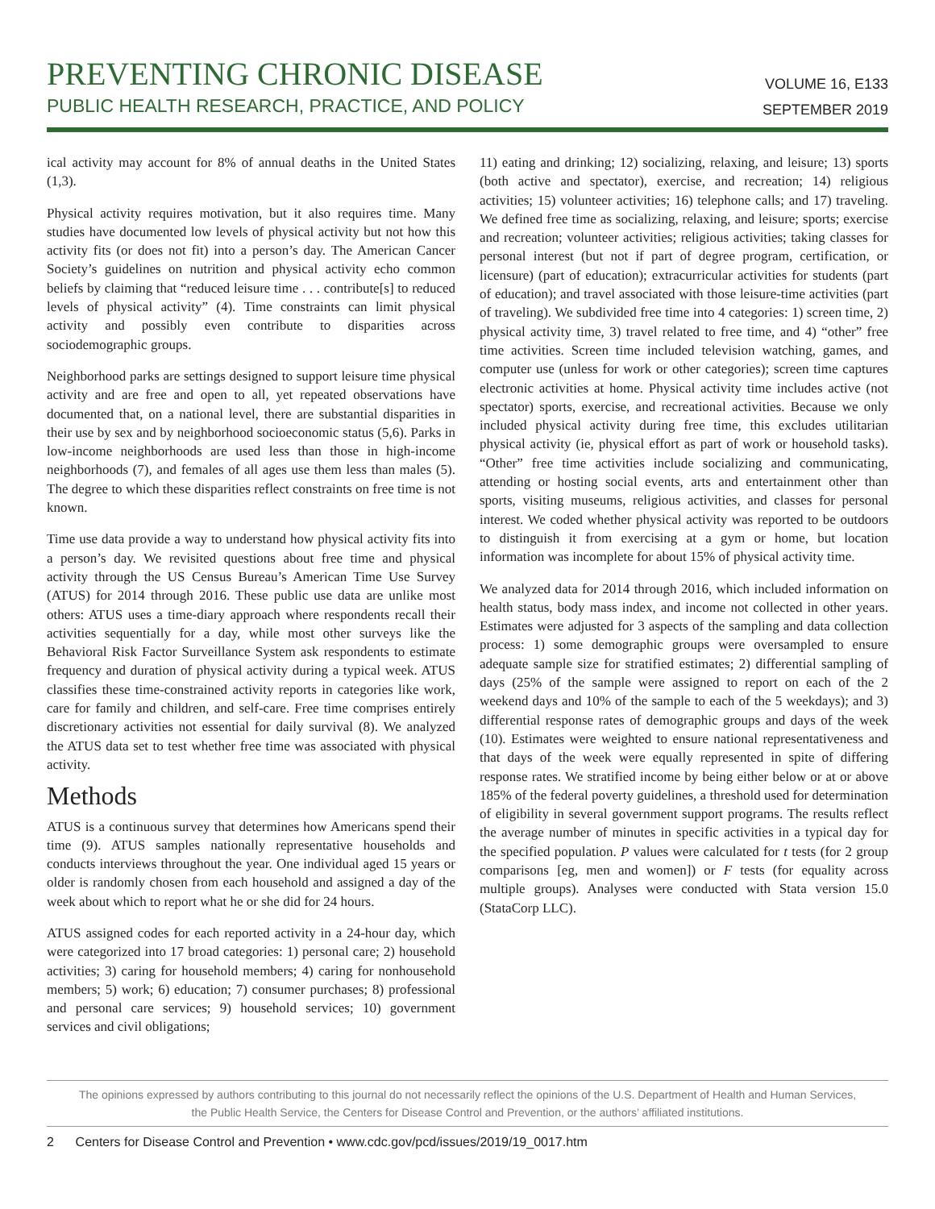PREVENTING CHRONIC DISEASE
PUBLIC HEALTH RESEARCH, PRACTICE, AND POLICY
VOLUME 16, E133
SEPTEMBER 2019
ical activity may account for 8% of annual deaths in the United States (1,3).
Physical activity requires motivation, but it also requires time. Many studies have documented low levels of physical activity but not how this activity fits (or does not fit) into a person’s day. The American Cancer Society’s guidelines on nutrition and physical activity echo common beliefs by claiming that “reduced leisure time . . . contribute[s] to reduced levels of physical activity” (4). Time constraints can limit physical activity and possibly even contribute to disparities across sociodemographic groups.
Neighborhood parks are settings designed to support leisure time physical activity and are free and open to all, yet repeated observations have documented that, on a national level, there are substantial disparities in their use by sex and by neighborhood socioeconomic status (5,6). Parks in low-income neighborhoods are used less than those in high-income neighborhoods (7), and females of all ages use them less than males (5). The degree to which these disparities reflect constraints on free time is not known.
Time use data provide a way to understand how physical activity fits into a person’s day. We revisited questions about free time and physical activity through the US Census Bureau’s American Time Use Survey (ATUS) for 2014 through 2016. These public use data are unlike most others: ATUS uses a time-diary approach where respondents recall their activities sequentially for a day, while most other surveys like the Behavioral Risk Factor Surveillance System ask respondents to estimate frequency and duration of physical activity during a typical week. ATUS classifies these time-constrained activity reports in categories like work, care for family and children, and self-care. Free time comprises entirely discretionary activities not essential for daily survival (8). We analyzed the ATUS data set to test whether free time was associated with physical activity.
Methods
ATUS is a continuous survey that determines how Americans spend their time (9). ATUS samples nationally representative households and conducts interviews throughout the year. One individual aged 15 years or older is randomly chosen from each household and assigned a day of the week about which to report what he or she did for 24 hours.
ATUS assigned codes for each reported activity in a 24-hour day, which were categorized into 17 broad categories: 1) personal care; 2) household activities; 3) caring for household members; 4) caring for nonhousehold members; 5) work; 6) education; 7) consumer purchases; 8) professional and personal care services; 9) household services; 10) government services and civil obligations;
11) eating and drinking; 12) socializing, relaxing, and leisure; 13) sports (both active and spectator), exercise, and recreation; 14) religious activities; 15) volunteer activities; 16) telephone calls; and 17) traveling. We defined free time as socializing, relaxing, and leisure; sports; exercise and recreation; volunteer activities; religious activities; taking classes for personal interest (but not if part of degree program, certification, or licensure) (part of education); extracurricular activities for students (part of education); and travel associated with those leisure-time activities (part of traveling). We subdivided free time into 4 categories: 1) screen time, 2) physical activity time, 3) travel related to free time, and 4) “other” free time activities. Screen time included television watching, games, and computer use (unless for work or other categories); screen time captures electronic activities at home. Physical activity time includes active (not spectator) sports, exercise, and recreational activities. Because we only included physical activity during free time, this excludes utilitarian physical activity (ie, physical effort as part of work or household tasks). “Other” free time activities include socializing and communicating, attending or hosting social events, arts and entertainment other than sports, visiting museums, religious activities, and classes for personal interest. We coded whether physical activity was reported to be outdoors to distinguish it from exercising at a gym or home, but location information was incomplete for about 15% of physical activity time.
We analyzed data for 2014 through 2016, which included information on health status, body mass index, and income not collected in other years. Estimates were adjusted for 3 aspects of the sampling and data collection process: 1) some demographic groups were oversampled to ensure adequate sample size for stratified estimates; 2) differential sampling of days (25% of the sample were assigned to report on each of the 2 weekend days and 10% of the sample to each of the 5 weekdays); and 3) differential response rates of demographic groups and days of the week (10). Estimates were weighted to ensure national representativeness and that days of the week were equally represented in spite of differing response rates. We stratified income by being either below or at or above 185% of the federal poverty guidelines, a threshold used for determination of eligibility in several government support programs. The results reflect the average number of minutes in specific activities in a typical day for the specified population. P values were calculated for t tests (for 2 group comparisons [eg, men and women]) or F tests (for equality across multiple groups). Analyses were conducted with Stata version 15.0 (StataCorp LLC).
The opinions expressed by authors contributing to this journal do not necessarily reflect the opinions of the U.S. Department of Health and Human Services,
the Public Health Service, the Centers for Disease Control and Prevention, or the authors’ affiliated institutions.
2 Centers for Disease Control and Prevention • www.cdc.gov/pcd/issues/2019/19_0017.htm